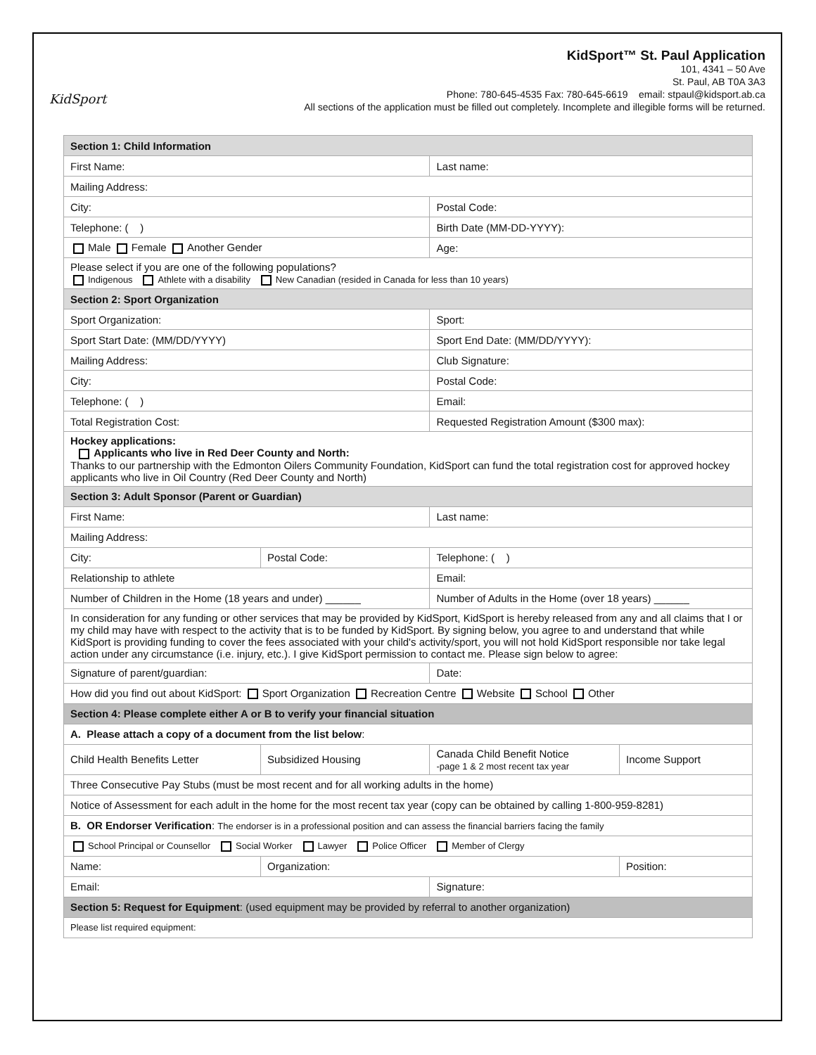KidSport
KidSport™ St. Paul Application
101, 4341 – 50 Ave
St. Paul, AB T0A 3A3
Phone: 780-645-4535 Fax: 780-645-6619 email: stpaul@kidsport.ab.ca
All sections of the application must be filled out completely. Incomplete and illegible forms will be returned.
| Section 1: Child Information | | | |
| First Name: | | Last name: | |
| Mailing Address: | | | |
| City: | | Postal Code: | |
| Telephone: ( ) | | Birth Date (MM-DD-YYYY): | |
| Male Female Another Gender | | Age: | |
| Please select if you are one of the following populations? Indigenous Athlete with a disability New Canadian (resided in Canada for less than 10 years) | | | |
| Section 2: Sport Organization | | | |
| Sport Organization: | | Sport: | |
| Sport Start Date: (MM/DD/YYYY) | | Sport End Date: (MM/DD/YYYY): | |
| Mailing Address: | | Club Signature: | |
| City: | | Postal Code: | |
| Telephone: ( ) | | Email: | |
| Total Registration Cost: | | Requested Registration Amount ($300 max): | |
| Hockey applications: Applicants who live in Red Deer County and North: Thanks to our partnership with the Edmonton Oilers Community Foundation, KidSport can fund the total registration cost for approved hockey applicants who live in Oil Country (Red Deer County and North) | | | |
| Section 3: Adult Sponsor (Parent or Guardian) | | | |
| First Name: | | Last name: | |
| Mailing Address: | | | |
| City: | Postal Code: | Telephone: ( ) | |
| Relationship to athlete | | Email: | |
| Number of Children in the Home (18 years and under) ______ | | Number of Adults in the Home (over 18 years) ______ | |
| In consideration for any funding or other services that may be provided by KidSport, KidSport is hereby released from any and all claims that I or my child may have with respect to the activity that is to be funded by KidSport. By signing below, you agree to and understand that while KidSport is providing funding to cover the fees associated with your child's activity/sport, you will not hold KidSport responsible nor take legal action under any circumstance (i.e. injury, etc.). I give KidSport permission to contact me. Please sign below to agree: | | | |
| Signature of parent/guardian: | | Date: | |
| How did you find out about KidSport: Sport Organization Recreation Centre Website School Other | | | |
| Section 4: Please complete either A or B to verify your financial situation | | | |
| A. Please attach a copy of a document from the list below : | | | |
| Child Health Benefits Letter | Subsidized Housing | Canada Child Benefit Notice -page 1 & 2 most recent tax year | Income Support |
| Three Consecutive Pay Stubs (must be most recent and for all working adults in the home) | | | |
| Notice of Assessment for each adult in the home for the most recent tax year (copy can be obtained by calling 1-800-959-8281) | | | |
| B. OR Endorser Verification : The endorser is in a professional position and can assess the financial barriers facing the family | | | |
| School Principal or Counsellor Social Worker Lawyer Police Officer Member of Clergy | | | |
| Name: | Organization: | | Position: |
| Email: | | Signature: | |
| Section 5: Request for Equipment : (used equipment may be provided by referral to another organization) | | | |
| Please list required equipment: | | | |